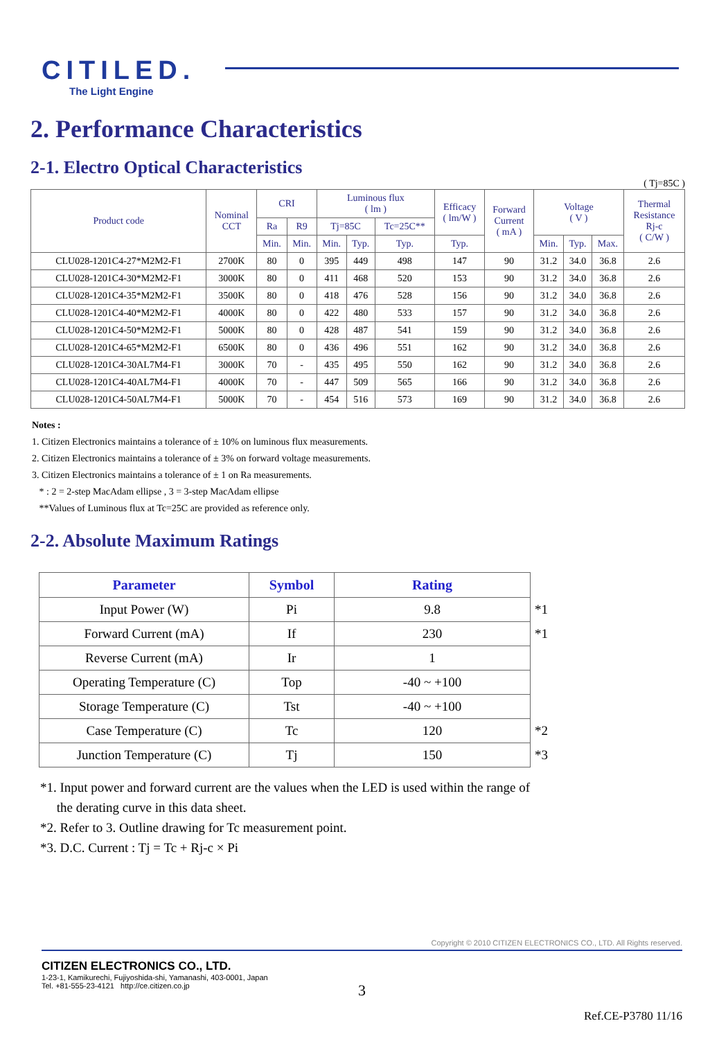CITILED.
The Light Engine
2. Performance Characteristics
2-1. Electro Optical Characteristics
( Tj=85C )
| Product code | Nominal CCT | CRI | | Luminous flux ( lm ) | | | Efficacy ( lm/W ) | Forward Current ( mA ) | Voltage ( V ) | | | Thermal Resistance Rj-c ( C/W ) |
| --- | --- | --- | --- | --- | --- | --- | --- | --- | --- | --- | --- | --- |
| | | Ra | R9 | Tj=85C | | Tc=25C** | | | | | | |
| | | Min. | Min. | Min. | Typ. | Typ. | Typ. | | Min. | Typ. | Max. | |
| CLU028-1201C4-27*M2M2-F1 | 2700K | 80 | 0 | 395 | 449 | 498 | 147 | 90 | 31.2 | 34.0 | 36.8 | 2.6 |
| CLU028-1201C4-30*M2M2-F1 | 3000K | 80 | 0 | 411 | 468 | 520 | 153 | 90 | 31.2 | 34.0 | 36.8 | 2.6 |
| CLU028-1201C4-35*M2M2-F1 | 3500K | 80 | 0 | 418 | 476 | 528 | 156 | 90 | 31.2 | 34.0 | 36.8 | 2.6 |
| CLU028-1201C4-40*M2M2-F1 | 4000K | 80 | 0 | 422 | 480 | 533 | 157 | 90 | 31.2 | 34.0 | 36.8 | 2.6 |
| CLU028-1201C4-50*M2M2-F1 | 5000K | 80 | 0 | 428 | 487 | 541 | 159 | 90 | 31.2 | 34.0 | 36.8 | 2.6 |
| CLU028-1201C4-65*M2M2-F1 | 6500K | 80 | 0 | 436 | 496 | 551 | 162 | 90 | 31.2 | 34.0 | 36.8 | 2.6 |
| CLU028-1201C4-30AL7M4-F1 | 3000K | 70 | - | 435 | 495 | 550 | 162 | 90 | 31.2 | 34.0 | 36.8 | 2.6 |
| CLU028-1201C4-40AL7M4-F1 | 4000K | 70 | - | 447 | 509 | 565 | 166 | 90 | 31.2 | 34.0 | 36.8 | 2.6 |
| CLU028-1201C4-50AL7M4-F1 | 5000K | 70 | - | 454 | 516 | 573 | 169 | 90 | 31.2 | 34.0 | 36.8 | 2.6 |
Notes :
1. Citizen Electronics maintains a tolerance of ± 10% on luminous flux measurements.
2. Citizen Electronics maintains a tolerance of ± 3% on forward voltage measurements.
3. Citizen Electronics maintains a tolerance of ± 1 on Ra measurements.
* : 2 = 2-step MacAdam ellipse , 3 = 3-step MacAdam ellipse
**Values of Luminous flux at Tc=25C are provided as reference only.
2-2. Absolute Maximum Ratings
| Parameter | Symbol | Rating | |
| Input Power (W) | Pi | 9.8 | *1 |
| Forward Current (mA) | If | 230 | *1 |
| Reverse Current (mA) | Ir | 1 | |
| Operating Temperature (C) | Top | -40 ~ +100 | |
| Storage Temperature (C) | Tst | -40 ~ +100 | |
| Case Temperature (C) | Tc | 120 | *2 |
| Junction Temperature (C) | Tj | 150 | *3 |
*1. Input power and forward current are the values when the LED is used within the range of
the derating curve in this data sheet.
*2. Refer to 3. Outline drawing for Tc measurement point.
*3. D.C. Current : Tj = Tc + Rj-c × Pi
Copyright © 2010 CITIZEN ELECTRONICS CO., LTD. All Rights reserved.
CITIZEN ELECTRONICS CO., LTD.
1-23-1, Kamikurechi, Fujiyoshida-shi, Yamanashi, 403-0001, Japan
Tel. +81-555-23-4121 http://ce.citizen.co.jp
3
Ref.CE-P3780 11/16